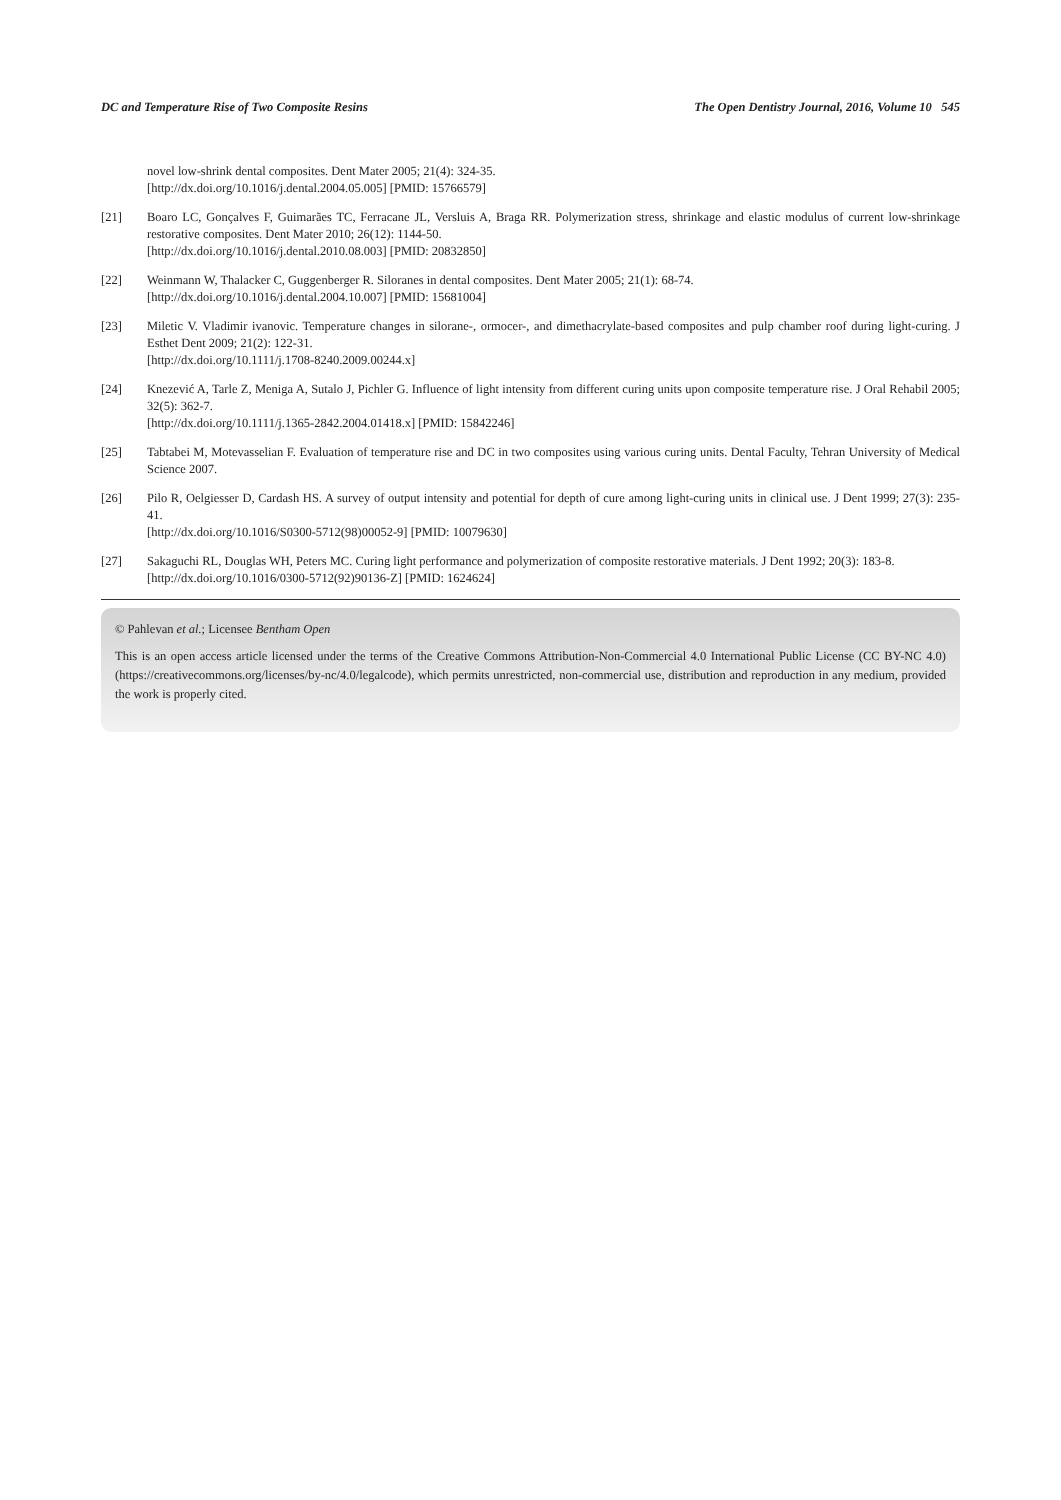DC and Temperature Rise of Two Composite Resins The Open Dentistry Journal, 2016, Volume 10 545
novel low-shrink dental composites. Dent Mater 2005; 21(4): 324-35.
[http://dx.doi.org/10.1016/j.dental.2004.05.005] [PMID: 15766579]
[21] Boaro LC, Gonçalves F, Guimarães TC, Ferracane JL, Versluis A, Braga RR. Polymerization stress, shrinkage and elastic modulus of current low-shrinkage restorative composites. Dent Mater 2010; 26(12): 1144-50.
[http://dx.doi.org/10.1016/j.dental.2010.08.003] [PMID: 20832850]
[22] Weinmann W, Thalacker C, Guggenberger R. Siloranes in dental composites. Dent Mater 2005; 21(1): 68-74.
[http://dx.doi.org/10.1016/j.dental.2004.10.007] [PMID: 15681004]
[23] Miletic V. Vladimir ivanovic. Temperature changes in silorane-, ormocer-, and dimethacrylate-based composites and pulp chamber roof during light-curing. J Esthet Dent 2009; 21(2): 122-31.
[http://dx.doi.org/10.1111/j.1708-8240.2009.00244.x]
[24] Knezević A, Tarle Z, Meniga A, Sutalo J, Pichler G. Influence of light intensity from different curing units upon composite temperature rise. J Oral Rehabil 2005; 32(5): 362-7.
[http://dx.doi.org/10.1111/j.1365-2842.2004.01418.x] [PMID: 15842246]
[25] Tabtabei M, Motevasselian F. Evaluation of temperature rise and DC in two composites using various curing units. Dental Faculty, Tehran University of Medical Science 2007.
[26] Pilo R, Oelgiesser D, Cardash HS. A survey of output intensity and potential for depth of cure among light-curing units in clinical use. J Dent 1999; 27(3): 235-41.
[http://dx.doi.org/10.1016/S0300-5712(98)00052-9] [PMID: 10079630]
[27] Sakaguchi RL, Douglas WH, Peters MC. Curing light performance and polymerization of composite restorative materials. J Dent 1992; 20(3): 183-8.
[http://dx.doi.org/10.1016/0300-5712(92)90136-Z] [PMID: 1624624]
© Pahlevan et al.; Licensee Bentham Open
This is an open access article licensed under the terms of the Creative Commons Attribution-Non-Commercial 4.0 International Public License (CC BY-NC 4.0) (https://creativecommons.org/licenses/by-nc/4.0/legalcode), which permits unrestricted, non-commercial use, distribution and reproduction in any medium, provided the work is properly cited.